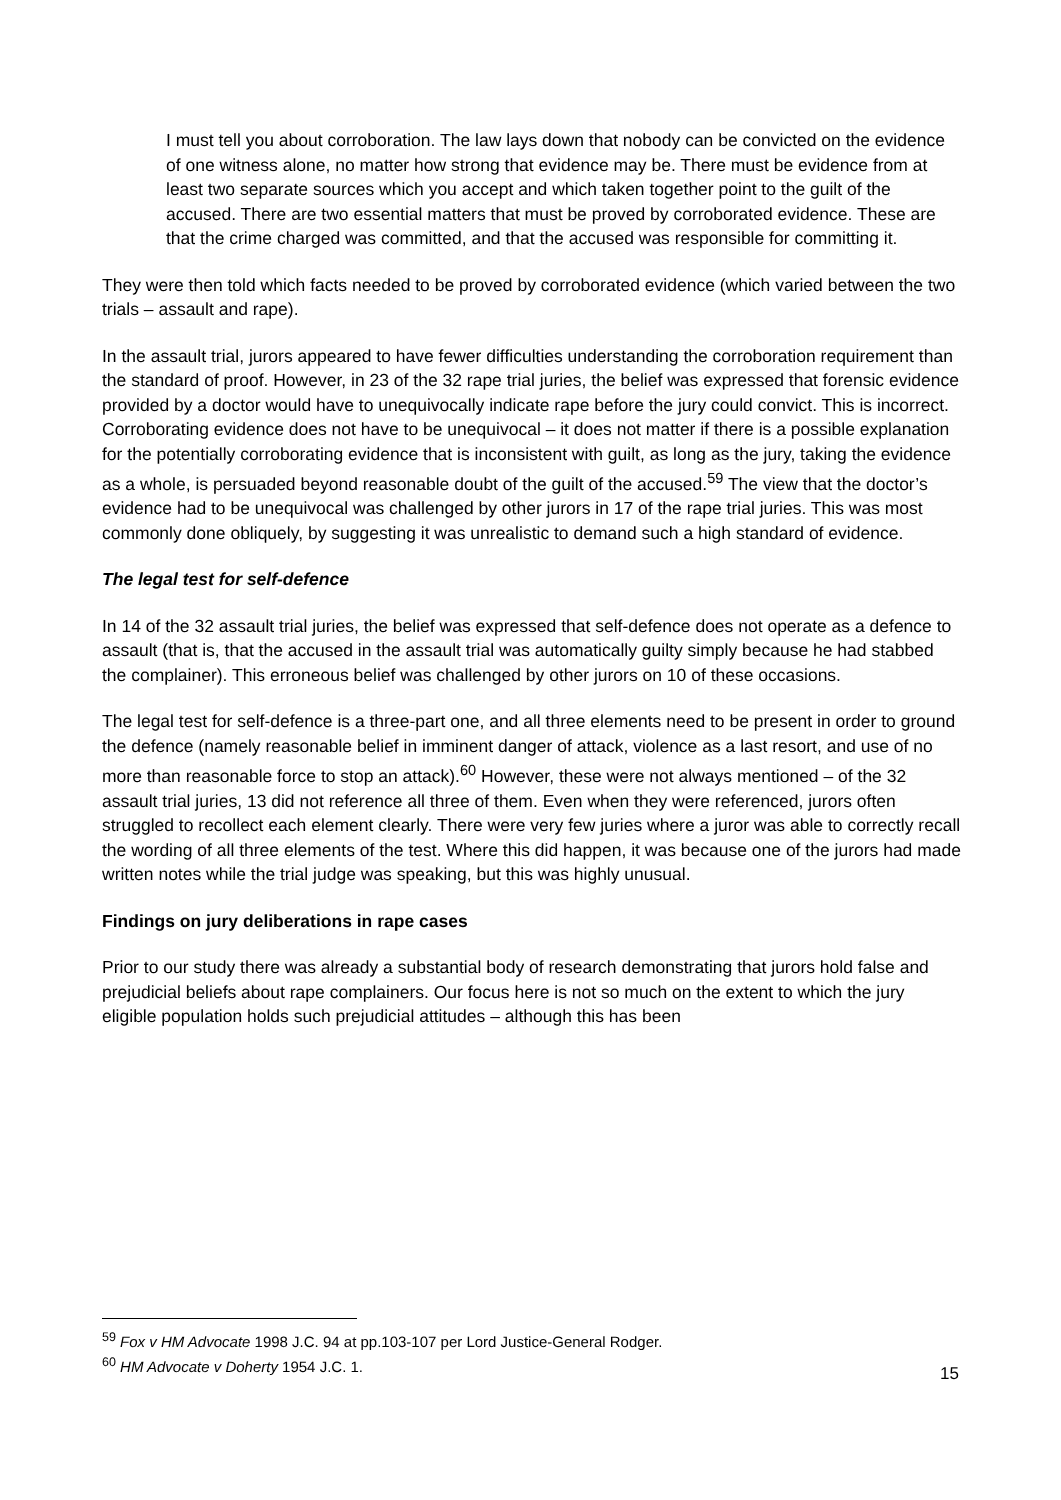I must tell you about corroboration. The law lays down that nobody can be convicted on the evidence of one witness alone, no matter how strong that evidence may be. There must be evidence from at least two separate sources which you accept and which taken together point to the guilt of the accused. There are two essential matters that must be proved by corroborated evidence. These are that the crime charged was committed, and that the accused was responsible for committing it.
They were then told which facts needed to be proved by corroborated evidence (which varied between the two trials – assault and rape).
In the assault trial, jurors appeared to have fewer difficulties understanding the corroboration requirement than the standard of proof. However, in 23 of the 32 rape trial juries, the belief was expressed that forensic evidence provided by a doctor would have to unequivocally indicate rape before the jury could convict. This is incorrect. Corroborating evidence does not have to be unequivocal – it does not matter if there is a possible explanation for the potentially corroborating evidence that is inconsistent with guilt, as long as the jury, taking the evidence as a whole, is persuaded beyond reasonable doubt of the guilt of the accused.<sup>59</sup> The view that the doctor’s evidence had to be unequivocal was challenged by other jurors in 17 of the rape trial juries. This was most commonly done obliquely, by suggesting it was unrealistic to demand such a high standard of evidence.
The legal test for self-defence
In 14 of the 32 assault trial juries, the belief was expressed that self-defence does not operate as a defence to assault (that is, that the accused in the assault trial was automatically guilty simply because he had stabbed the complainer). This erroneous belief was challenged by other jurors on 10 of these occasions.
The legal test for self-defence is a three-part one, and all three elements need to be present in order to ground the defence (namely reasonable belief in imminent danger of attack, violence as a last resort, and use of no more than reasonable force to stop an attack).<sup>60</sup> However, these were not always mentioned – of the 32 assault trial juries, 13 did not reference all three of them. Even when they were referenced, jurors often struggled to recollect each element clearly. There were very few juries where a juror was able to correctly recall the wording of all three elements of the test. Where this did happen, it was because one of the jurors had made written notes while the trial judge was speaking, but this was highly unusual.
Findings on jury deliberations in rape cases
Prior to our study there was already a substantial body of research demonstrating that jurors hold false and prejudicial beliefs about rape complainers. Our focus here is not so much on the extent to which the jury eligible population holds such prejudicial attitudes – although this has been
<sup>59</sup> Fox v HM Advocate 1998 J.C. 94 at pp.103-107 per Lord Justice-General Rodger.
<sup>60</sup> HM Advocate v Doherty 1954 J.C. 1.
15